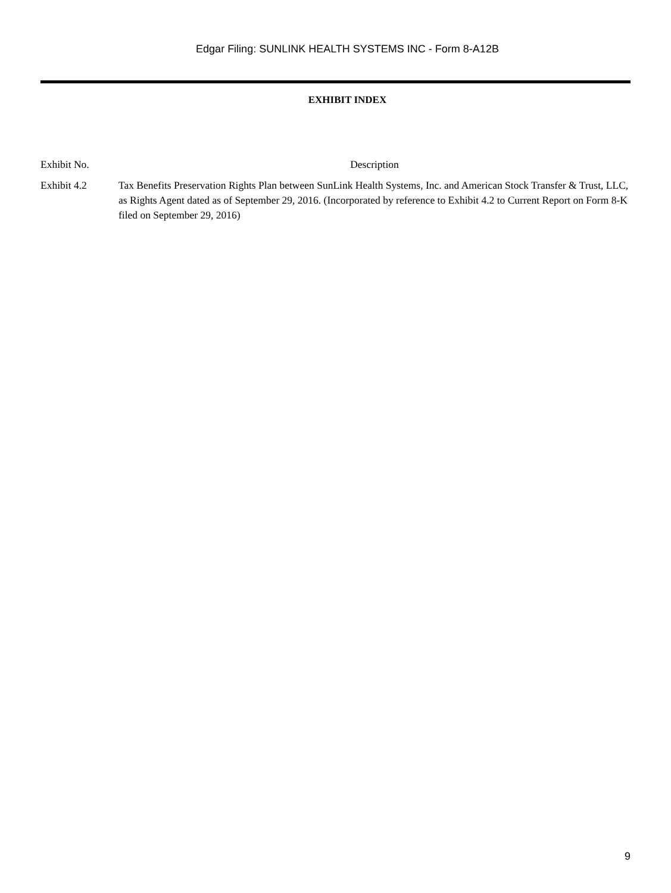Edgar Filing: SUNLINK HEALTH SYSTEMS INC - Form 8-A12B
EXHIBIT INDEX
| Exhibit No. | Description |
| --- | --- |
| Exhibit 4.2 | Tax Benefits Preservation Rights Plan between SunLink Health Systems, Inc. and American Stock Transfer & Trust, LLC, as Rights Agent dated as of September 29, 2016. (Incorporated by reference to Exhibit 4.2 to Current Report on Form 8-K filed on September 29, 2016) |
9